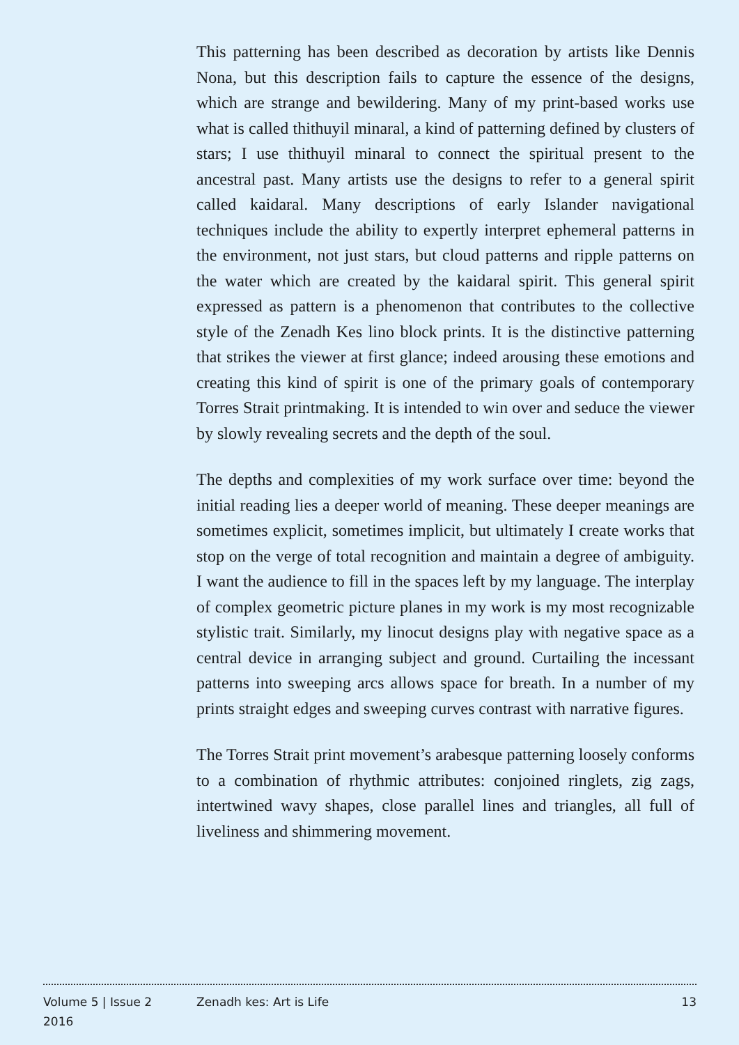This patterning has been described as decoration by artists like Dennis Nona, but this description fails to capture the essence of the designs, which are strange and bewildering. Many of my print-based works use what is called thithuyil minaral, a kind of patterning defined by clusters of stars; I use thithuyil minaral to connect the spiritual present to the ancestral past. Many artists use the designs to refer to a general spirit called kaidaral. Many descriptions of early Islander navigational techniques include the ability to expertly interpret ephemeral patterns in the environment, not just stars, but cloud patterns and ripple patterns on the water which are created by the kaidaral spirit. This general spirit expressed as pattern is a phenomenon that contributes to the collective style of the Zenadh Kes lino block prints. It is the distinctive patterning that strikes the viewer at first glance; indeed arousing these emotions and creating this kind of spirit is one of the primary goals of contemporary Torres Strait printmaking. It is intended to win over and seduce the viewer by slowly revealing secrets and the depth of the soul.
The depths and complexities of my work surface over time: beyond the initial reading lies a deeper world of meaning. These deeper meanings are sometimes explicit, sometimes implicit, but ultimately I create works that stop on the verge of total recognition and maintain a degree of ambiguity. I want the audience to fill in the spaces left by my language. The interplay of complex geometric picture planes in my work is my most recognizable stylistic trait. Similarly, my linocut designs play with negative space as a central device in arranging subject and ground. Curtailing the incessant patterns into sweeping arcs allows space for breath. In a number of my prints straight edges and sweeping curves contrast with narrative figures.
The Torres Strait print movement’s arabesque patterning loosely conforms to a combination of rhythmic attributes: conjoined ringlets, zig zags, intertwined wavy shapes, close parallel lines and triangles, all full of liveliness and shimmering movement.
Volume 5 | Issue 2
2016
Zenadh kes: Art is Life 13